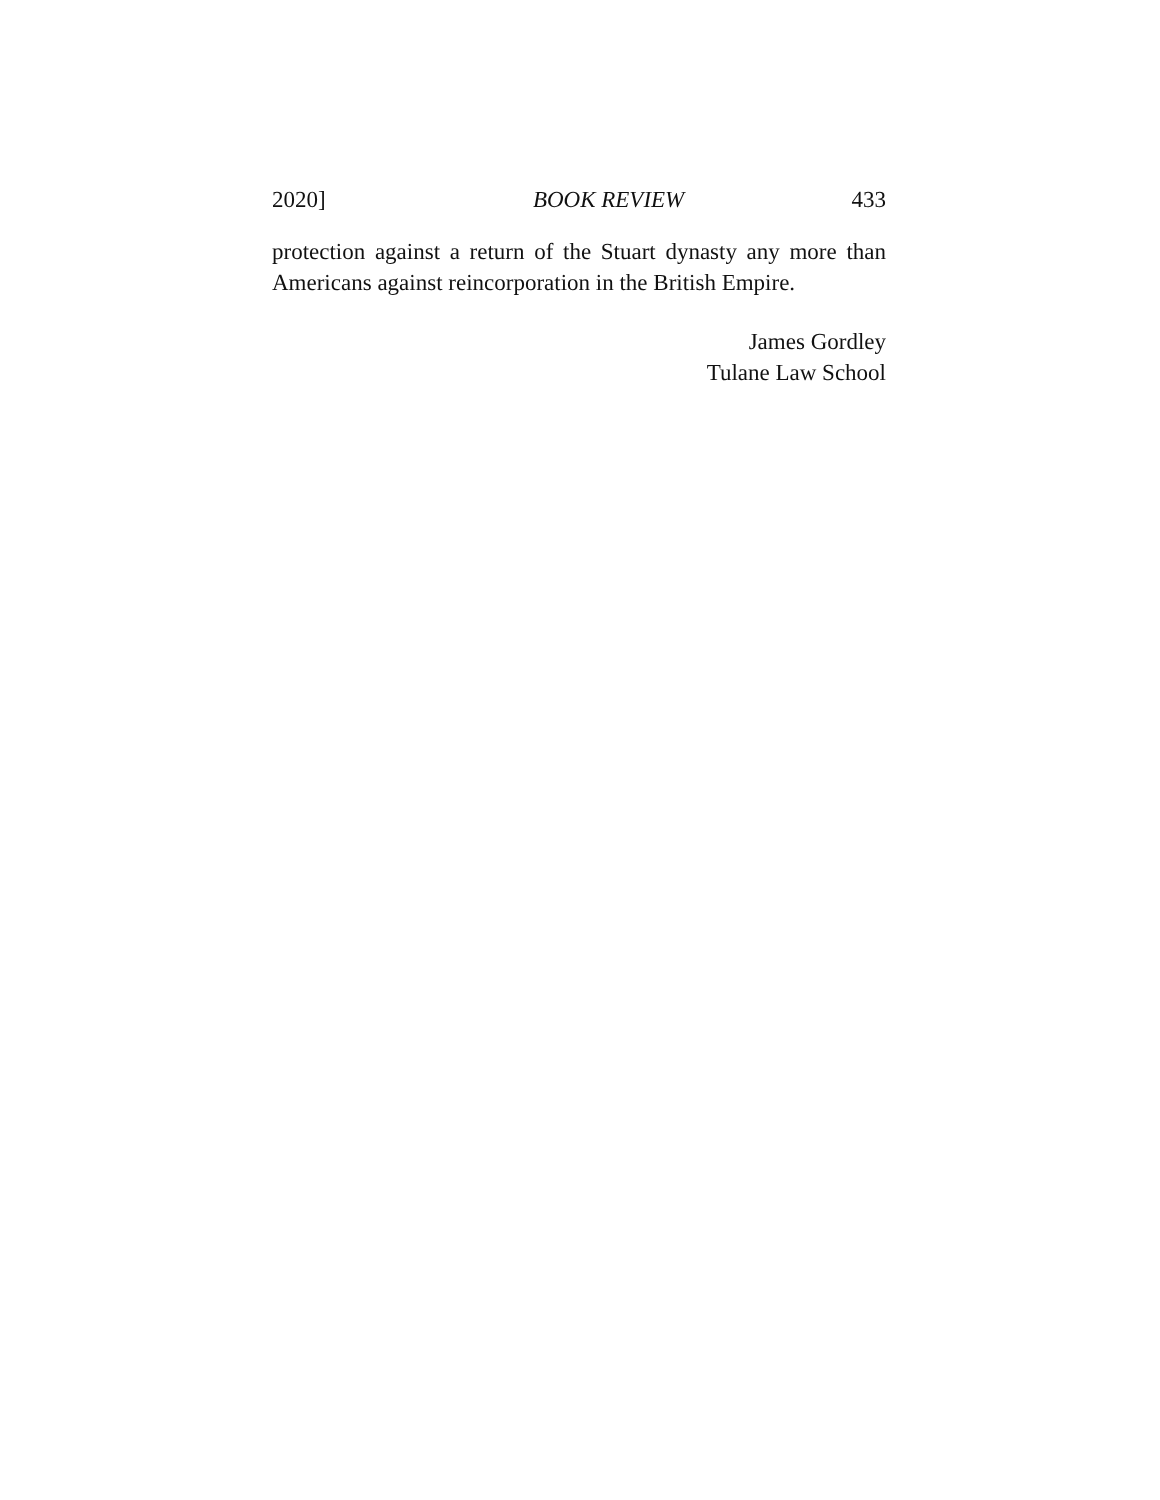2020] BOOK REVIEW 433
protection against a return of the Stuart dynasty any more than Americans against reincorporation in the British Empire.
James Gordley
Tulane Law School